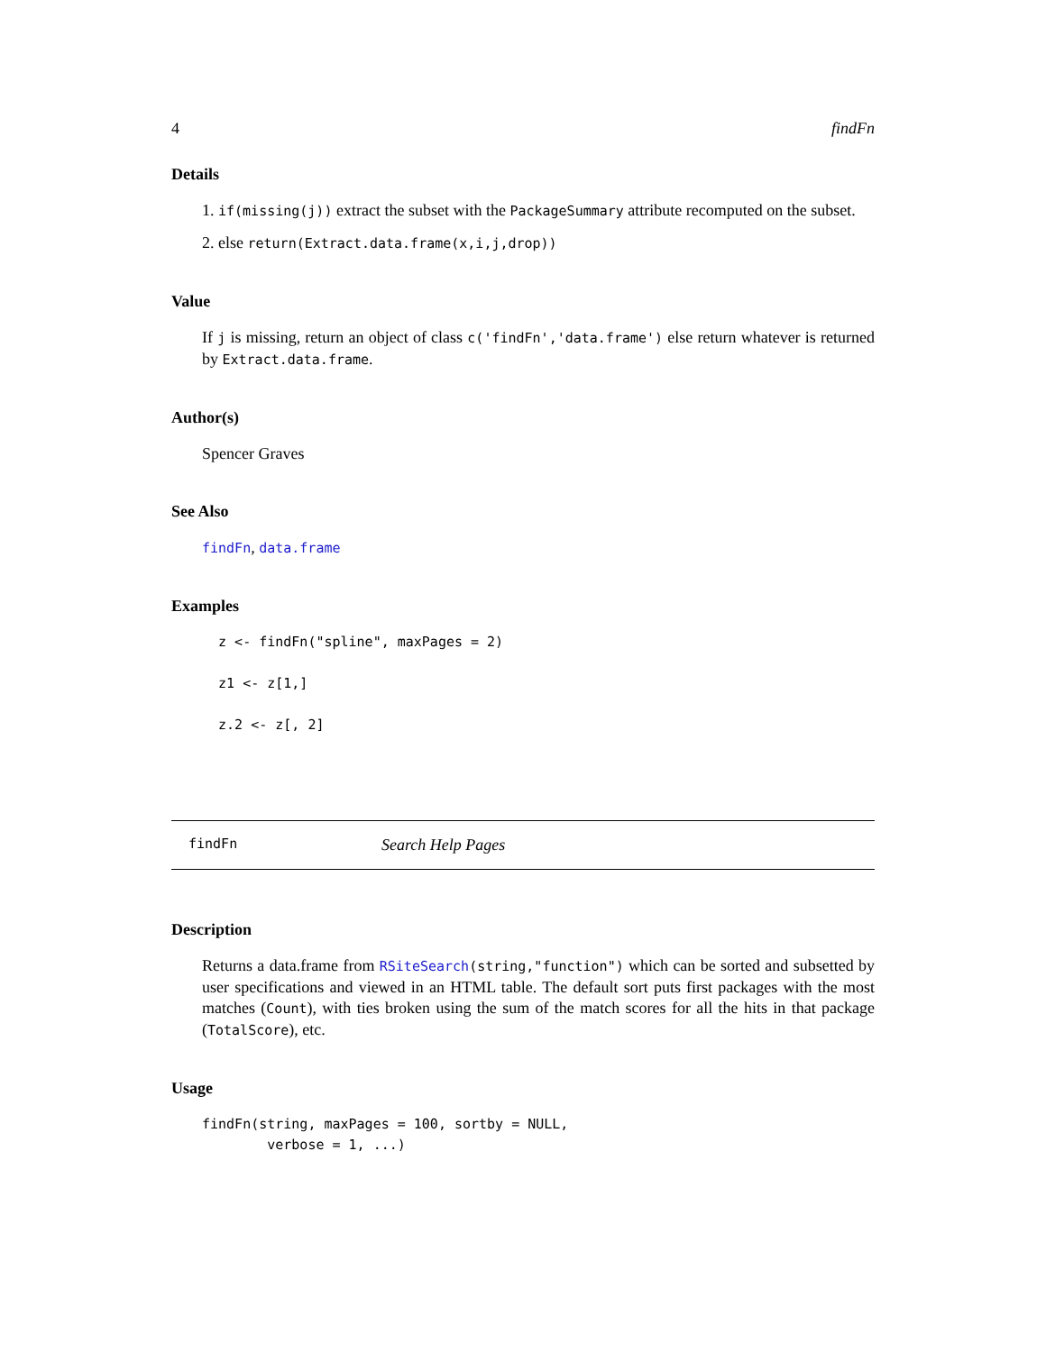4 findFn
Details
1. if(missing(j)) extract the subset with the PackageSummary attribute recomputed on the subset.
2. else return(Extract.data.frame(x,i,j,drop))
Value
If j is missing, return an object of class c('findFn','data.frame') else return whatever is returned by Extract.data.frame.
Author(s)
Spencer Graves
See Also
findFn, data.frame
Examples
  z <- findFn("spline", maxPages = 2)

  z1 <- z[1,]

  z.2 <- z[, 2]
findFn Search Help Pages
Description
Returns a data.frame from RSiteSearch(string,"function") which can be sorted and subsetted by user specifications and viewed in an HTML table. The default sort puts first packages with the most matches (Count), with ties broken using the sum of the match scores for all the hits in that package (TotalScore), etc.
Usage
findFn(string, maxPages = 100, sortby = NULL,
        verbose = 1, ...)